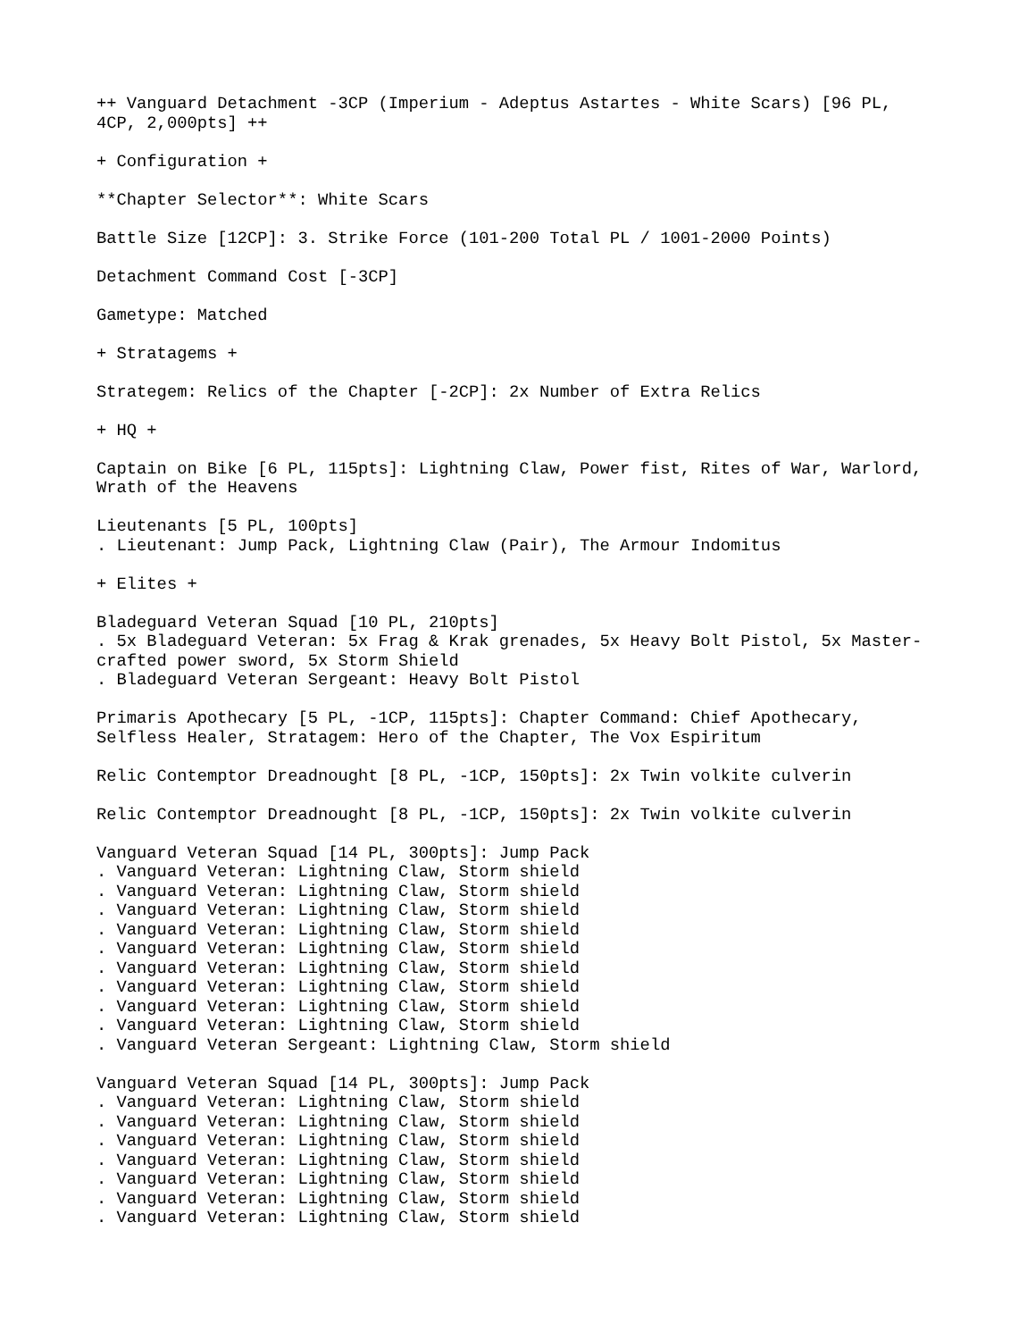++ Vanguard Detachment -3CP (Imperium - Adeptus Astartes - White Scars) [96 PL, 4CP, 2,000pts] ++
+ Configuration +
**Chapter Selector**: White Scars
Battle Size [12CP]: 3. Strike Force (101-200 Total PL / 1001-2000 Points)
Detachment Command Cost [-3CP]
Gametype: Matched
+ Stratagems +
Strategem: Relics of the Chapter [-2CP]: 2x Number of Extra Relics
+ HQ +
Captain on Bike [6 PL, 115pts]: Lightning Claw, Power fist, Rites of War, Warlord, Wrath of the Heavens
Lieutenants [5 PL, 100pts] . Lieutenant: Jump Pack, Lightning Claw (Pair), The Armour Indomitus
+ Elites +
Bladeguard Veteran Squad [10 PL, 210pts] . 5x Bladeguard Veteran: 5x Frag & Krak grenades, 5x Heavy Bolt Pistol, 5x Master- crafted power sword, 5x Storm Shield . Bladeguard Veteran Sergeant: Heavy Bolt Pistol
Primaris Apothecary [5 PL, -1CP, 115pts]: Chapter Command: Chief Apothecary, Selfless Healer, Stratagem: Hero of the Chapter, The Vox Espiritum
Relic Contemptor Dreadnought [8 PL, -1CP, 150pts]: 2x Twin volkite culverin
Relic Contemptor Dreadnought [8 PL, -1CP, 150pts]: 2x Twin volkite culverin
Vanguard Veteran Squad [14 PL, 300pts]: Jump Pack . Vanguard Veteran: Lightning Claw, Storm shield . Vanguard Veteran: Lightning Claw, Storm shield . Vanguard Veteran: Lightning Claw, Storm shield . Vanguard Veteran: Lightning Claw, Storm shield . Vanguard Veteran: Lightning Claw, Storm shield . Vanguard Veteran: Lightning Claw, Storm shield . Vanguard Veteran: Lightning Claw, Storm shield . Vanguard Veteran: Lightning Claw, Storm shield . Vanguard Veteran: Lightning Claw, Storm shield . Vanguard Veteran Sergeant: Lightning Claw, Storm shield
Vanguard Veteran Squad [14 PL, 300pts]: Jump Pack . Vanguard Veteran: Lightning Claw, Storm shield . Vanguard Veteran: Lightning Claw, Storm shield . Vanguard Veteran: Lightning Claw, Storm shield . Vanguard Veteran: Lightning Claw, Storm shield . Vanguard Veteran: Lightning Claw, Storm shield . Vanguard Veteran: Lightning Claw, Storm shield . Vanguard Veteran: Lightning Claw, Storm shield